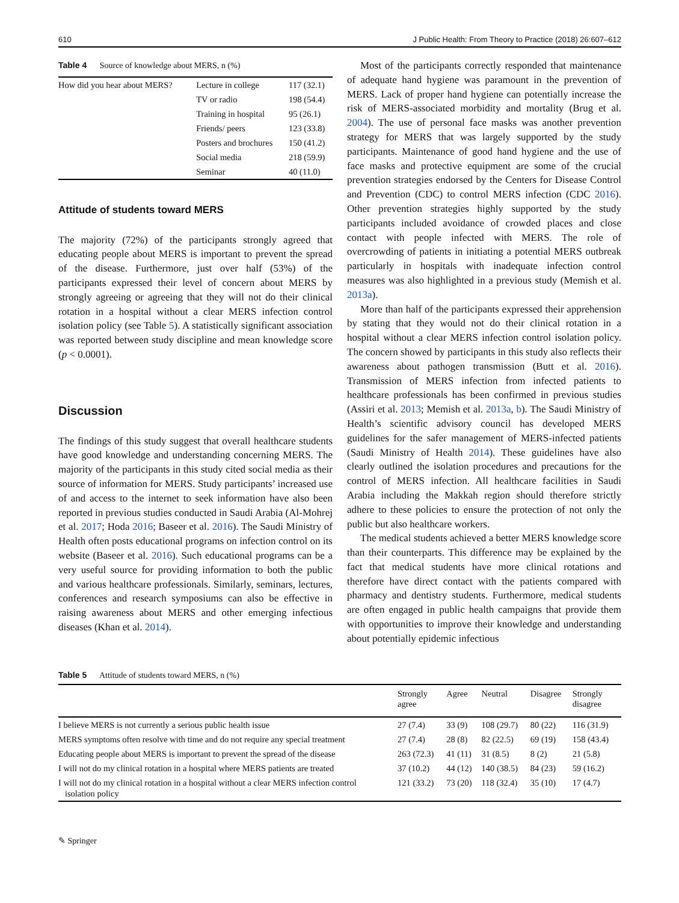610 J Public Health: From Theory to Practice (2018) 26:607–612
Table 4 Source of knowledge about MERS, n (%)
| How did you hear about MERS? | Lecture in college | 117 (32.1) |
| | TV or radio | 198 (54.4) |
| | Training in hospital | 95 (26.1) |
| | Friends/ peers | 123 (33.8) |
| | Posters and brochures | 150 (41.2) |
| | Social media | 218 (59.9) |
| | Seminar | 40 (11.0) |
Attitude of students toward MERS
The majority (72%) of the participants strongly agreed that educating people about MERS is important to prevent the spread of the disease. Furthermore, just over half (53%) of the participants expressed their level of concern about MERS by strongly agreeing or agreeing that they will not do their clinical rotation in a hospital without a clear MERS infection control isolation policy (see Table 5). A statistically significant association was reported between study discipline and mean knowledge score (p < 0.0001).
Discussion
The findings of this study suggest that overall healthcare students have good knowledge and understanding concerning MERS. The majority of the participants in this study cited social media as their source of information for MERS. Study participants’ increased use of and access to the internet to seek information have also been reported in previous studies conducted in Saudi Arabia (Al-Mohrej et al. 2017; Hoda 2016; Baseer et al. 2016). The Saudi Ministry of Health often posts educational programs on infection control on its website (Baseer et al. 2016). Such educational programs can be a very useful source for providing information to both the public and various healthcare professionals. Similarly, seminars, lectures, conferences and research symposiums can also be effective in raising awareness about MERS and other emerging infectious diseases (Khan et al. 2014).
Most of the participants correctly responded that maintenance of adequate hand hygiene was paramount in the prevention of MERS. Lack of proper hand hygiene can potentially increase the risk of MERS-associated morbidity and mortality (Brug et al. 2004). The use of personal face masks was another prevention strategy for MERS that was largely supported by the study participants. Maintenance of good hand hygiene and the use of face masks and protective equipment are some of the crucial prevention strategies endorsed by the Centers for Disease Control and Prevention (CDC) to control MERS infection (CDC 2016). Other prevention strategies highly supported by the study participants included avoidance of crowded places and close contact with people infected with MERS. The role of overcrowding of patients in initiating a potential MERS outbreak particularly in hospitals with inadequate infection control measures was also highlighted in a previous study (Memish et al. 2013a).
More than half of the participants expressed their apprehension by stating that they would not do their clinical rotation in a hospital without a clear MERS infection control isolation policy. The concern showed by participants in this study also reflects their awareness about pathogen transmission (Butt et al. 2016). Transmission of MERS infection from infected patients to healthcare professionals has been confirmed in previous studies (Assiri et al. 2013; Memish et al. 2013a, b). The Saudi Ministry of Health’s scientific advisory council has developed MERS guidelines for the safer management of MERS-infected patients (Saudi Ministry of Health 2014). These guidelines have also clearly outlined the isolation procedures and precautions for the control of MERS infection. All healthcare facilities in Saudi Arabia including the Makkah region should therefore strictly adhere to these policies to ensure the protection of not only the public but also healthcare workers.
The medical students achieved a better MERS knowledge score than their counterparts. This difference may be explained by the fact that medical students have more clinical rotations and therefore have direct contact with the patients compared with pharmacy and dentistry students. Furthermore, medical students are often engaged in public health campaigns that provide them with opportunities to improve their knowledge and understanding about potentially epidemic infectious
Table 5 Attitude of students toward MERS, n (%)
| | Strongly agree | Agree | Neutral | Disagree | Strongly disagree |
| --- | --- | --- | --- | --- | --- |
| I believe MERS is not currently a serious public health issue | 27 (7.4) | 33 (9) | 108 (29.7) | 80 (22) | 116 (31.9) |
| MERS symptoms often resolve with time and do not require any special treatment | 27 (7.4) | 28 (8) | 82 (22.5) | 69 (19) | 158 (43.4) |
| Educating people about MERS is important to prevent the spread of the disease | 263 (72.3) | 41 (11) | 31 (8.5) | 8 (2) | 21 (5.8) |
| I will not do my clinical rotation in a hospital where MERS patients are treated | 37 (10.2) | 44 (12) | 140 (38.5) | 84 (23) | 59 (16.2) |
| I will not do my clinical rotation in a hospital without a clear MERS infection control isolation policy | 121 (33.2) | 73 (20) | 118 (32.4) | 35 (10) | 17 (4.7) |
✎ Springer